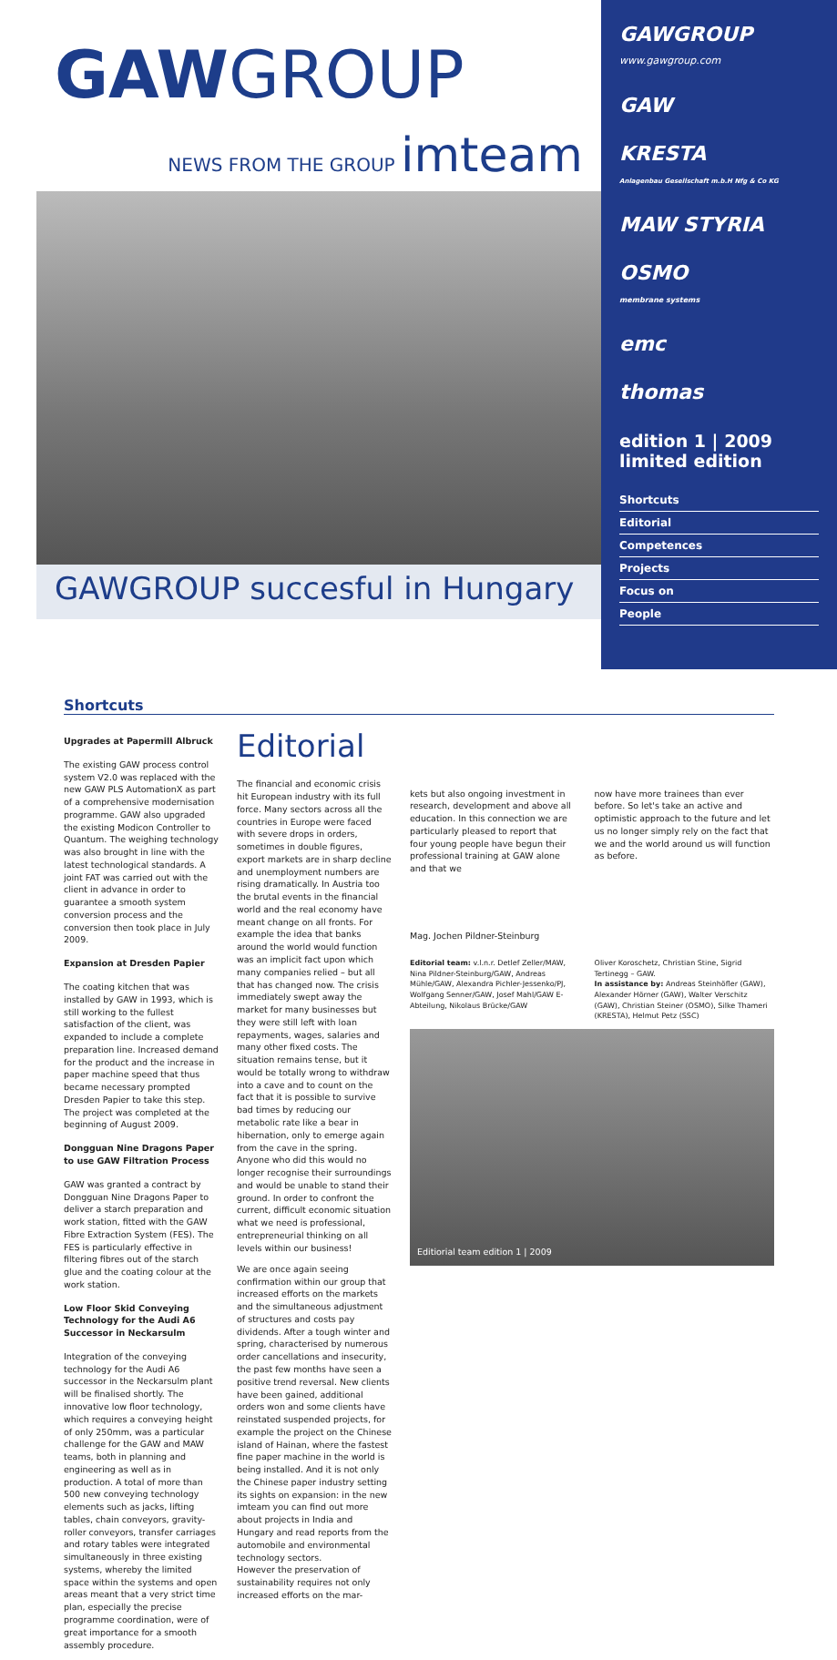GAWGROUP
NEWS FROM THE GROUP imteam
GAWGROUP succesful in Hungary
GAWGROUP
www.gawgroup.com
GAW
KRESTA
Anlagenbau Gesellschaft m.b.H Nfg & Co KG
MAW STYRIA
OSMO
membrane systems
emc
thomas
edition 1 | 2009
limited edition
Shortcuts
Editorial
Competences
Projects
Focus on
People
Shortcuts
Upgrades at Papermill Albruck
The existing GAW process control system V2.0 was replaced with the new GAW PLS AutomationX as part of a comprehensive modernisation programme. GAW also upgraded the existing Modicon Controller to Quantum. The weighing technology was also brought in line with the latest technological standards. A joint FAT was carried out with the client in advance in order to guarantee a smooth system conversion process and the conversion then took place in July 2009.
Expansion at Dresden Papier
The coating kitchen that was installed by GAW in 1993, which is still working to the fullest satisfaction of the client, was expanded to include a complete preparation line. Increased demand for the product and the increase in paper machine speed that thus became necessary prompted Dresden Papier to take this step. The project was completed at the beginning of August 2009.
Dongguan Nine Dragons Paper to use GAW Filtration Process
GAW was granted a contract by Dongguan Nine Dragons Paper to deliver a starch preparation and work station, fitted with the GAW Fibre Extraction System (FES). The FES is particularly effective in filtering fibres out of the starch glue and the coating colour at the work station.
Low Floor Skid Conveying Technology for the Audi A6 Successor in Neckarsulm
Integration of the conveying technology for the Audi A6 successor in the Neckarsulm plant will be finalised shortly. The innovative low floor technology, which requires a conveying height of only 250mm, was a particular challenge for the GAW and MAW teams, both in planning and engineering as well as in production. A total of more than 500 new conveying technology elements such as jacks, lifting tables, chain conveyors, gravity-roller conveyors, transfer carriages and rotary tables were integrated simultaneously in three existing systems, whereby the limited space within the systems and open areas meant that a very strict time plan, especially the precise programme coordination, were of great importance for a smooth assembly procedure.
Editorial
The financial and economic crisis hit European industry with its full force. Many sectors across all the countries in Europe were faced with severe drops in orders, sometimes in double figures, export markets are in sharp decline and unemployment numbers are rising dramatically. In Austria too the brutal events in the financial world and the real economy have meant change on all fronts. For example the idea that banks around the world would function was an implicit fact upon which many companies relied – but all that has changed now. The crisis immediately swept away the market for many businesses but they were still left with loan repayments, wages, salaries and many other fixed costs. The situation remains tense, but it would be totally wrong to withdraw into a cave and to count on the fact that it is possible to survive bad times by reducing our metabolic rate like a bear in hibernation, only to emerge again from the cave in the spring. Anyone who did this would no longer recognise their surroundings and would be unable to stand their ground. In order to confront the current, difficult economic situation what we need is professional, entrepreneurial thinking on all levels within our business!
We are once again seeing confirmation within our group that increased efforts on the markets and the simultaneous adjustment of structures and costs pay dividends. After a tough winter and spring, characterised by numerous order cancellations and insecurity, the past few months have seen a positive trend reversal. New clients have been gained, additional orders won and some clients have reinstated suspended projects, for example the project on the Chinese island of Hainan, where the fastest fine paper machine in the world is being installed. And it is not only the Chinese paper industry setting its sights on expansion: in the new imteam you can find out more about projects in India and Hungary and read reports from the automobile and environmental technology sectors.
However the preservation of sustainability requires not only increased efforts on the mar-
kets but also ongoing investment in research, development and above all education. In this connection we are particularly pleased to report that four young people have begun their professional training at GAW alone and that we
Mag. Jochen Pildner-Steinburg
now have more trainees than ever before. So let's take an active and optimistic approach to the future and let us no longer simply rely on the fact that we and the world around us will function as before.
Editorial team: v.l.n.r. Detlef Zeller/MAW, Nina Pildner-Steinburg/GAW, Andreas Mühle/GAW, Alexandra Pichler-Jessenko/PJ, Wolfgang Senner/GAW, Josef Mahl/GAW E-Abteilung, Nikolaus Brücke/GAW
Oliver Koroschetz, Christian Stine, Sigrid Tertinegg – GAW.
In assistance by: Andreas Steinhöfler (GAW), Alexander Hörner (GAW), Walter Verschitz (GAW), Christian Steiner (OSMO), Silke Thameri (KRESTA), Helmut Petz (SSC)
Editiorial team edition 1 | 2009